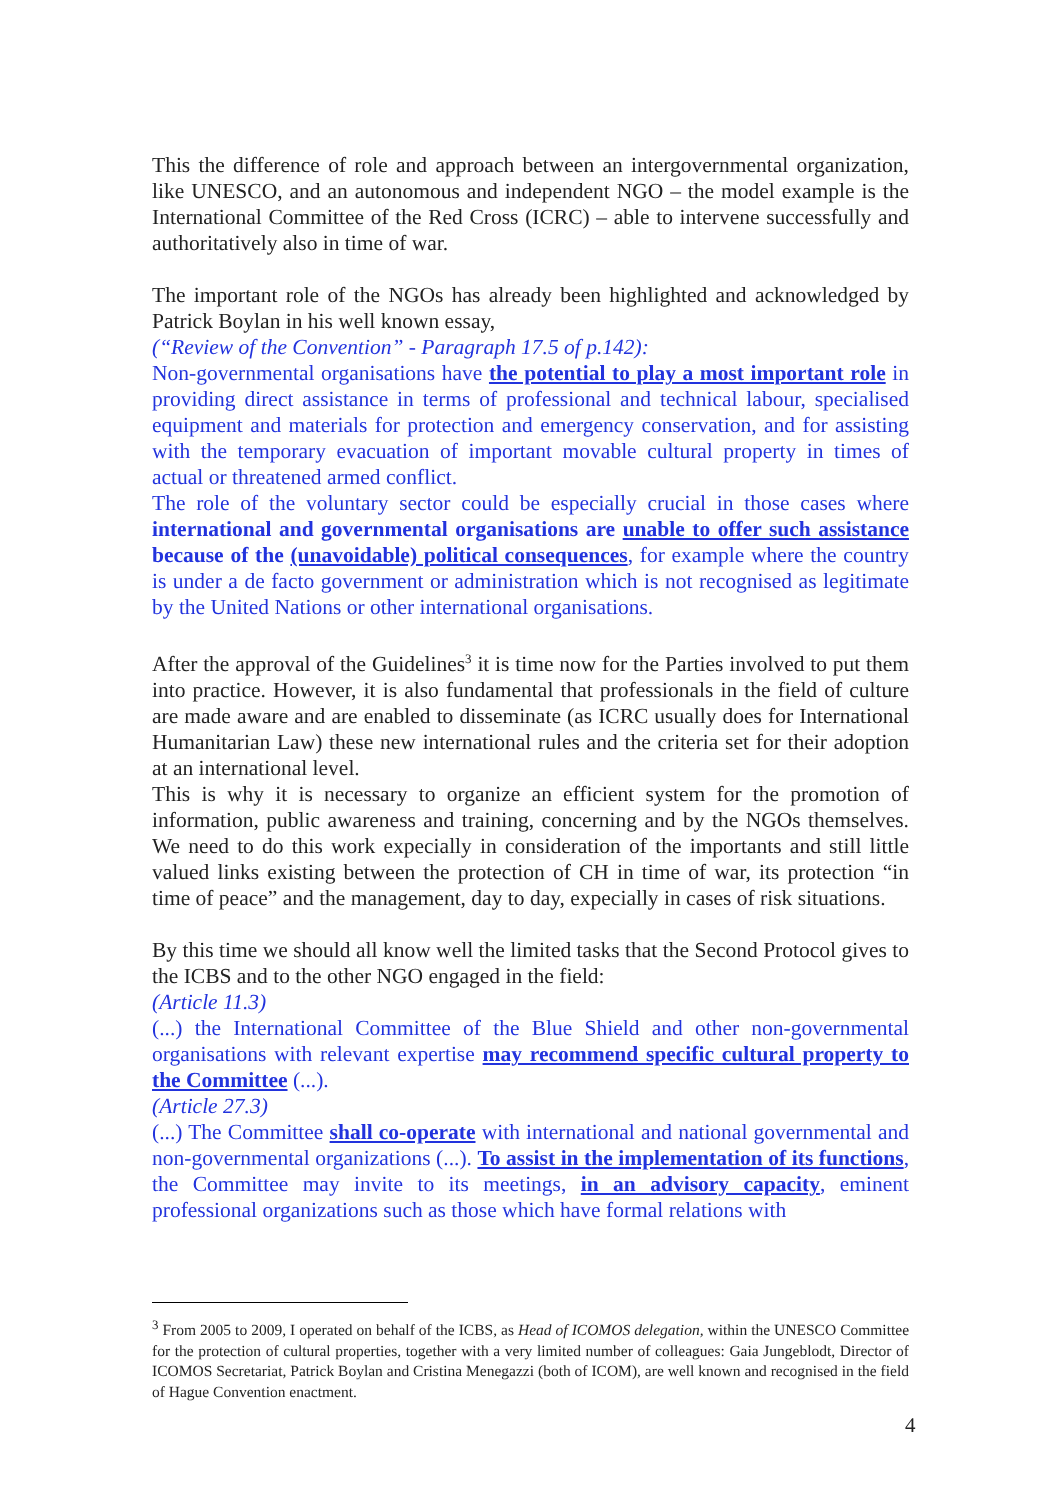This the difference of role and approach between an intergovernmental organization, like UNESCO, and an autonomous and independent NGO – the model example is the International Committee of the Red Cross (ICRC) – able to intervene successfully and authoritatively also in time of war.
The important role of the NGOs has already been highlighted and acknowledged by Patrick Boylan in his well known essay,
(“Review of the Convention” - Paragraph 17.5 of p.142):
Non-governmental organisations have the potential to play a most important role in providing direct assistance in terms of professional and technical labour, specialised equipment and materials for protection and emergency conservation, and for assisting with the temporary evacuation of important movable cultural property in times of actual or threatened armed conflict.
The role of the voluntary sector could be especially crucial in those cases where international and governmental organisations are unable to offer such assistance because of the (unavoidable) political consequences, for example where the country is under a de facto government or administration which is not recognised as legitimate by the United Nations or other international organisations.
After the approval of the Guidelines<sup>3</sup> it is time now for the Parties involved to put them into practice. However, it is also fundamental that professionals in the field of culture are made aware and are enabled to disseminate (as ICRC usually does for International Humanitarian Law) these new international rules and the criteria set for their adoption at an international level.
This is why it is necessary to organize an efficient system for the promotion of information, public awareness and training, concerning and by the NGOs themselves. We need to do this work expecially in consideration of the importants and still little valued links existing between the protection of CH in time of war, its protection “in time of peace” and the management, day to day, expecially in cases of risk situations.
By this time we should all know well the limited tasks that the Second Protocol gives to the ICBS and to the other NGO engaged in the field:
(Article 11.3)
(...) the International Committee of the Blue Shield and other non-governmental organisations with relevant expertise may recommend specific cultural property to the Committee (...).
(Article 27.3)
(...) The Committee shall co-operate with international and national governmental and non-governmental organizations (...). To assist in the implementation of its functions, the Committee may invite to its meetings, in an advisory capacity, eminent professional organizations such as those which have formal relations with
<sup>3</sup> From 2005 to 2009, I operated on behalf of the ICBS, as Head of ICOMOS delegation, within the UNESCO Committee for the protection of cultural properties, together with a very limited number of colleagues: Gaia Jungeblodt, Director of ICOMOS Secretariat, Patrick Boylan and Cristina Menegazzi (both of ICOM), are well known and recognised in the field of Hague Convention enactment.
4